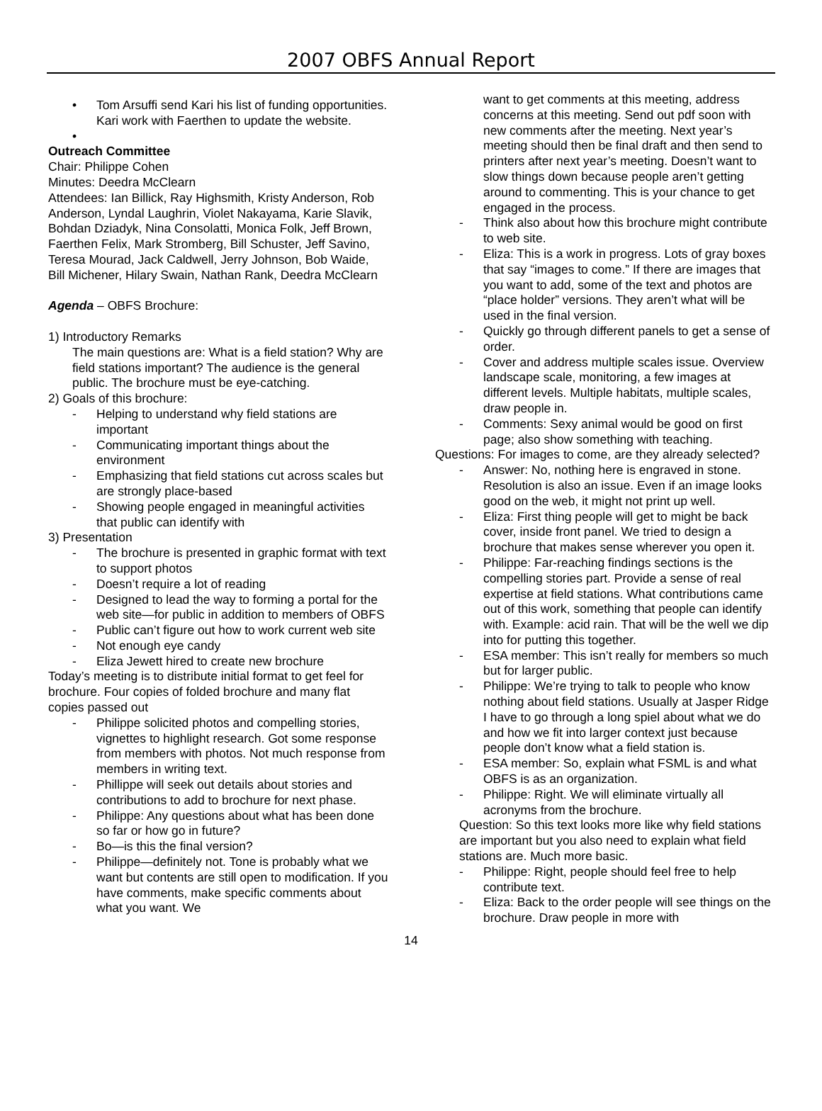2007 OBFS Annual Report
• Tom Arsuffi send Kari his list of funding opportunities. Kari work with Faerthen to update the website.
•
Outreach Committee
Chair: Philippe Cohen
Minutes: Deedra McClearn
Attendees: Ian Billick, Ray Highsmith, Kristy Anderson, Rob Anderson, Lyndal Laughrin, Violet Nakayama, Karie Slavik, Bohdan Dziadyk, Nina Consolatti, Monica Folk, Jeff Brown, Faerthen Felix, Mark Stromberg, Bill Schuster, Jeff Savino, Teresa Mourad, Jack Caldwell, Jerry Johnson, Bob Waide, Bill Michener, Hilary Swain, Nathan Rank, Deedra McClearn
Agenda – OBFS Brochure:
1) Introductory Remarks
The main questions are: What is a field station? Why are field stations important? The audience is the general public. The brochure must be eye-catching.
2) Goals of this brochure:
- Helping to understand why field stations are important
- Communicating important things about the environment
- Emphasizing that field stations cut across scales but are strongly place-based
- Showing people engaged in meaningful activities that public can identify with
3) Presentation
- The brochure is presented in graphic format with text to support photos
- Doesn’t require a lot of reading
- Designed to lead the way to forming a portal for the web site—for public in addition to members of OBFS
- Public can’t figure out how to work current web site
- Not enough eye candy
- Eliza Jewett hired to create new brochure
Today’s meeting is to distribute initial format to get feel for brochure. Four copies of folded brochure and many flat copies passed out
- Philippe solicited photos and compelling stories, vignettes to highlight research. Got some response from members with photos. Not much response from members in writing text.
- Phillippe will seek out details about stories and contributions to add to brochure for next phase.
- Philippe: Any questions about what has been done so far or how go in future?
- Bo—is this the final version?
- Philippe—definitely not. Tone is probably what we want but contents are still open to modification. If you have comments, make specific comments about what you want. We
want to get comments at this meeting, address concerns at this meeting. Send out pdf soon with new comments after the meeting. Next year’s meeting should then be final draft and then send to printers after next year’s meeting. Doesn’t want to slow things down because people aren’t getting around to commenting. This is your chance to get engaged in the process.
- Think also about how this brochure might contribute to web site.
- Eliza: This is a work in progress. Lots of gray boxes that say “images to come.” If there are images that you want to add, some of the text and photos are “place holder” versions. They aren’t what will be used in the final version.
- Quickly go through different panels to get a sense of order.
- Cover and address multiple scales issue. Overview landscape scale, monitoring, a few images at different levels. Multiple habitats, multiple scales, draw people in.
- Comments: Sexy animal would be good on first page; also show something with teaching.
Questions: For images to come, are they already selected?
- Answer: No, nothing here is engraved in stone. Resolution is also an issue. Even if an image looks good on the web, it might not print up well.
- Eliza: First thing people will get to might be back cover, inside front panel. We tried to design a brochure that makes sense wherever you open it.
- Philippe: Far-reaching findings sections is the compelling stories part. Provide a sense of real expertise at field stations. What contributions came out of this work, something that people can identify with. Example: acid rain. That will be the well we dip into for putting this together.
- ESA member: This isn’t really for members so much but for larger public.
- Philippe: We’re trying to talk to people who know nothing about field stations. Usually at Jasper Ridge I have to go through a long spiel about what we do and how we fit into larger context just because people don’t know what a field station is.
- ESA member: So, explain what FSML is and what OBFS is as an organization.
- Philippe: Right. We will eliminate virtually all acronyms from the brochure.
Question: So this text looks more like why field stations are important but you also need to explain what field stations are. Much more basic.
- Philippe: Right, people should feel free to help contribute text.
- Eliza: Back to the order people will see things on the brochure. Draw people in more with
14